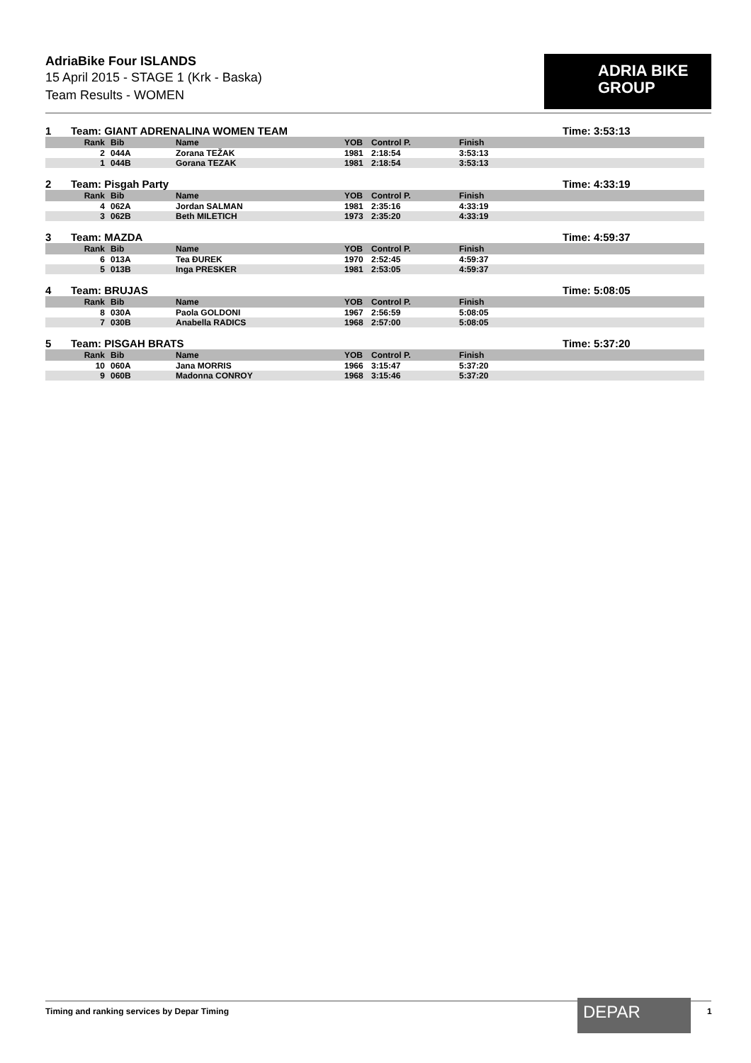AdriaBike Four ISLANDS
15 April 2015 - STAGE 1 (Krk - Baska)
Team Results - WOMEN
ADRIA BIKE
GROUP
1 Team: GIANT ADRENALINA WOMEN TEAM Time: 3:53:13
| Rank | Bib | Name | YOB | Control P. | Finish |
| --- | --- | --- | --- | --- | --- |
| 2 | 044A | Zorana TEŽAK | 1981 | 2:18:54 | 3:53:13 |
| 1 | 044B | Gorana TEZAK | 1981 | 2:18:54 | 3:53:13 |
2 Team: Pisgah Party Time: 4:33:19
| Rank | Bib | Name | YOB | Control P. | Finish |
| --- | --- | --- | --- | --- | --- |
| 4 | 062A | Jordan SALMAN | 1981 | 2:35:16 | 4:33:19 |
| 3 | 062B | Beth MILETICH | 1973 | 2:35:20 | 4:33:19 |
3 Team: MAZDA Time: 4:59:37
| Rank | Bib | Name | YOB | Control P. | Finish |
| --- | --- | --- | --- | --- | --- |
| 6 | 013A | Tea ĐUREK | 1970 | 2:52:45 | 4:59:37 |
| 5 | 013B | Inga PRESKER | 1981 | 2:53:05 | 4:59:37 |
4 Team: BRUJAS Time: 5:08:05
| Rank | Bib | Name | YOB | Control P. | Finish |
| --- | --- | --- | --- | --- | --- |
| 8 | 030A | Paola GOLDONI | 1967 | 2:56:59 | 5:08:05 |
| 7 | 030B | Anabella RADICS | 1968 | 2:57:00 | 5:08:05 |
5 Team: PISGAH BRATS Time: 5:37:20
| Rank | Bib | Name | YOB | Control P. | Finish |
| --- | --- | --- | --- | --- | --- |
| 10 | 060A | Jana MORRIS | 1966 | 3:15:47 | 5:37:20 |
| 9 | 060B | Madonna CONROY | 1968 | 3:15:46 | 5:37:20 |
Timing and ranking services by Depar Timing DEPAR 1